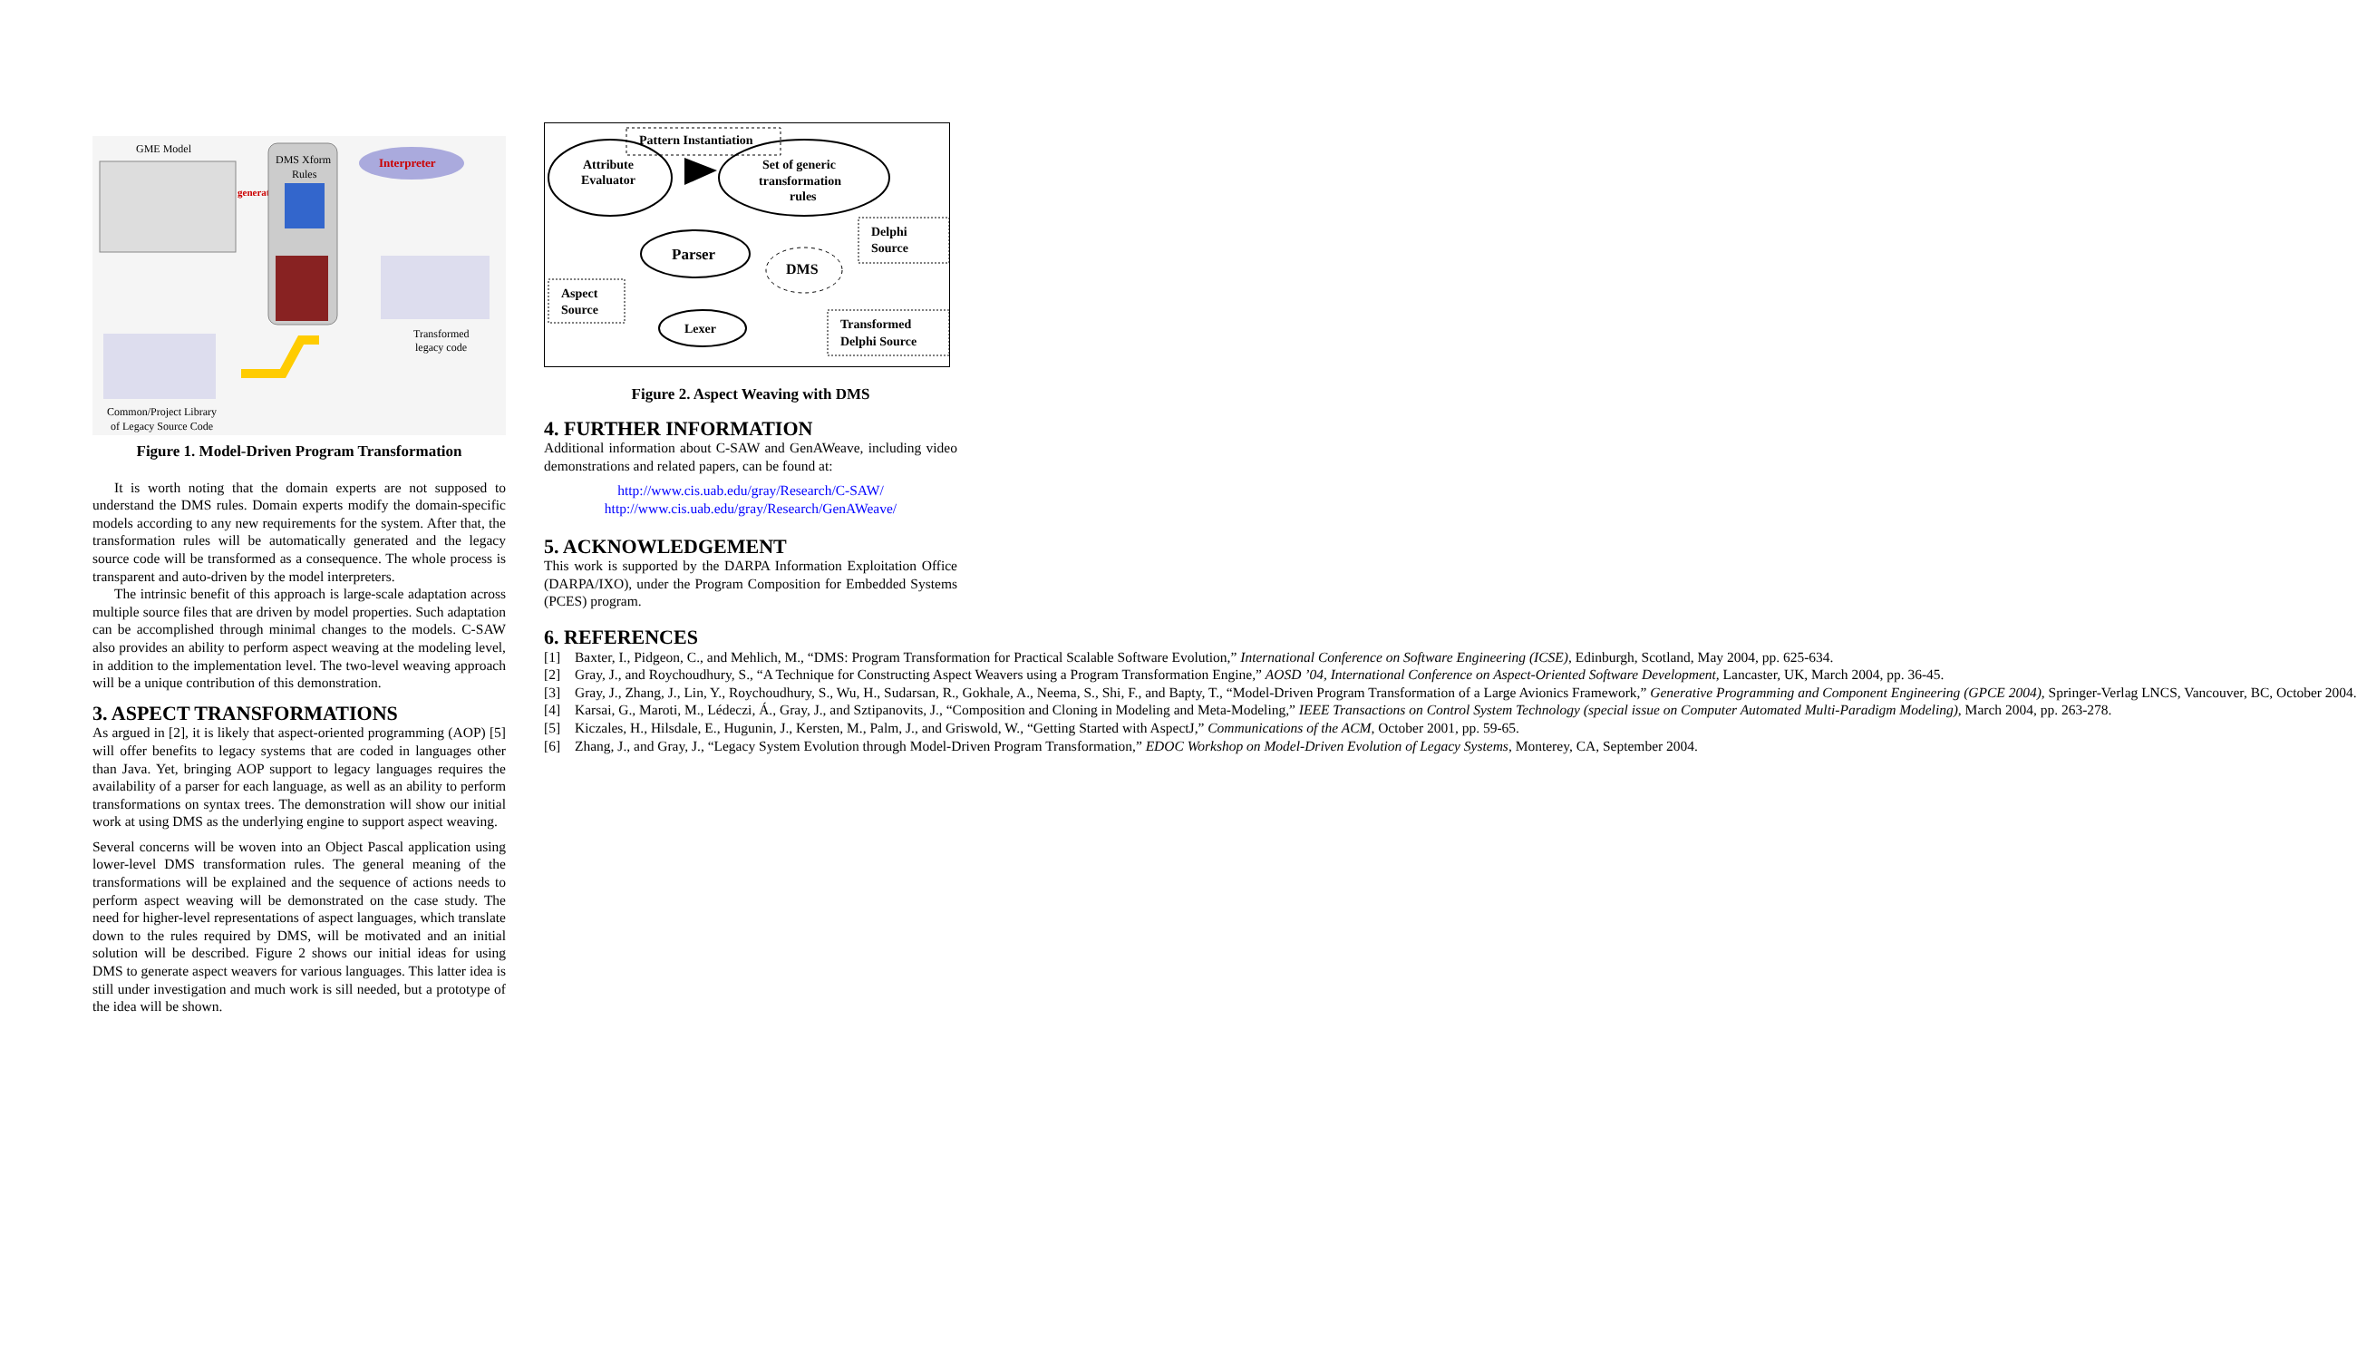GME Model
generate
DMS Xform
Rules
Interpreter
Transformed
legacy code
Common/Project Library
of Legacy Source Code
Figure 1. Model-Driven Program Transformation
It is worth noting that the domain experts are not supposed to understand the DMS rules. Domain experts modify the domain-specific models according to any new requirements for the system. After that, the transformation rules will be automatically generated and the legacy source code will be transformed as a consequence. The whole process is transparent and auto-driven by the model interpreters.
The intrinsic benefit of this approach is large-scale adaptation across multiple source files that are driven by model properties. Such adaptation can be accomplished through minimal changes to the models. C-SAW also provides an ability to perform aspect weaving at the modeling level, in addition to the implementation level. The two-level weaving approach will be a unique contribution of this demonstration.
3. ASPECT TRANSFORMATIONS
As argued in [2], it is likely that aspect-oriented programming (AOP) [5] will offer benefits to legacy systems that are coded in languages other than Java. Yet, bringing AOP support to legacy languages requires the availability of a parser for each language, as well as an ability to perform transformations on syntax trees. The demonstration will show our initial work at using DMS as the underlying engine to support aspect weaving.
Several concerns will be woven into an Object Pascal application using lower-level DMS transformation rules. The general meaning of the transformations will be explained and the sequence of actions needs to perform aspect weaving will be demonstrated on the case study. The need for higher-level representations of aspect languages, which translate down to the rules required by DMS, will be motivated and an initial solution will be described. Figure 2 shows our initial ideas for using DMS to generate aspect weavers for various languages. This latter idea is still under investigation and much work is sill needed, but a prototype of the idea will be shown.
Pattern Instantiation
Attribute
Evaluator
Set of generic
transformation
rules
Delphi
Source
Parser
DMS
Aspect
Source
Lexer
Transformed
Delphi Source
Figure 2. Aspect Weaving with DMS
4. FURTHER INFORMATION
Additional information about C-SAW and GenAWeave, including video demonstrations and related papers, can be found at:
http://www.cis.uab.edu/gray/Research/C-SAW/
http://www.cis.uab.edu/gray/Research/GenAWeave/
5. ACKNOWLEDGEMENT
This work is supported by the DARPA Information Exploitation Office (DARPA/IXO), under the Program Composition for Embedded Systems (PCES) program.
6. REFERENCES
[1] Baxter, I., Pidgeon, C., and Mehlich, M., “DMS: Program Transformation for Practical Scalable Software Evolution,” International Conference on Software Engineering (ICSE), Edinburgh, Scotland, May 2004, pp. 625-634.
[2] Gray, J., and Roychoudhury, S., “A Technique for Constructing Aspect Weavers using a Program Transformation Engine,” AOSD ’04, International Conference on Aspect-Oriented Software Development, Lancaster, UK, March 2004, pp. 36-45.
[3] Gray, J., Zhang, J., Lin, Y., Roychoudhury, S., Wu, H., Sudarsan, R., Gokhale, A., Neema, S., Shi, F., and Bapty, T., “Model-Driven Program Transformation of a Large Avionics Framework,” Generative Programming and Component Engineering (GPCE 2004), Springer-Verlag LNCS, Vancouver, BC, October 2004.
[4] Karsai, G., Maroti, M., Lédeczi, Á., Gray, J., and Sztipanovits, J., “Composition and Cloning in Modeling and Meta-Modeling,” IEEE Transactions on Control System Technology (special issue on Computer Automated Multi-Paradigm Modeling), March 2004, pp. 263-278.
[5] Kiczales, H., Hilsdale, E., Hugunin, J., Kersten, M., Palm, J., and Griswold, W., “Getting Started with AspectJ,” Communications of the ACM, October 2001, pp. 59-65.
[6] Zhang, J., and Gray, J., “Legacy System Evolution through Model-Driven Program Transformation,” EDOC Workshop on Model-Driven Evolution of Legacy Systems, Monterey, CA, September 2004.